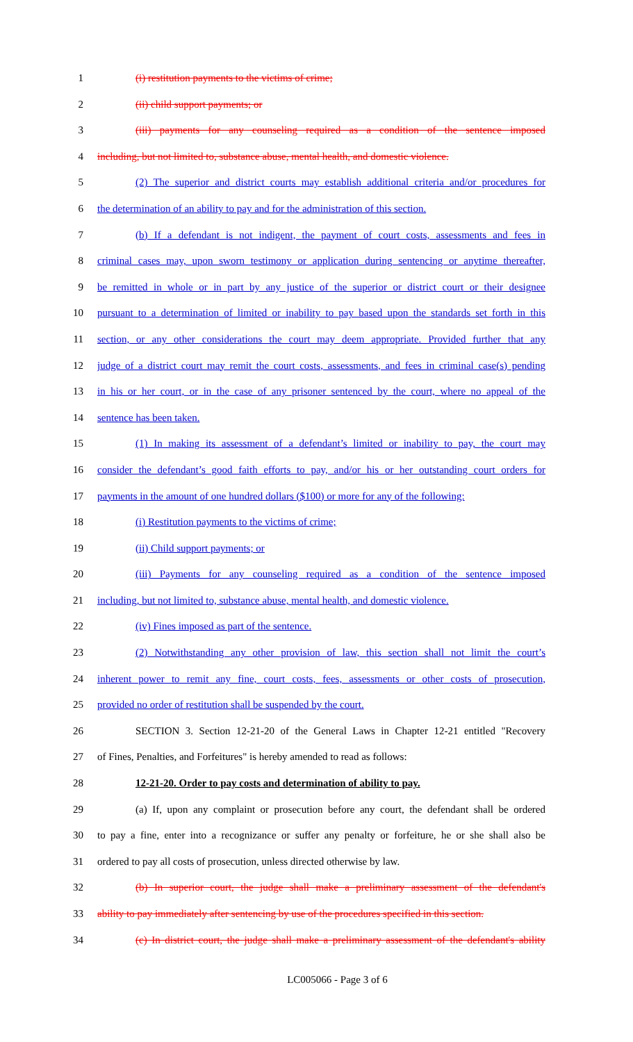1 (i) restitution payments to the victims of crime;
2 (ii) child support payments; or
3 (iii) payments for any counseling required as a condition of the sentence imposed
4 including, but not limited to, substance abuse, mental health, and domestic violence.
5 (2) The superior and district courts may establish additional criteria and/or procedures for
6 the determination of an ability to pay and for the administration of this section.
7 (b) If a defendant is not indigent, the payment of court costs, assessments and fees in
8 criminal cases may, upon sworn testimony or application during sentencing or anytime thereafter,
9 be remitted in whole or in part by any justice of the superior or district court or their designee
10 pursuant to a determination of limited or inability to pay based upon the standards set forth in this
11 section, or any other considerations the court may deem appropriate. Provided further that any
12 judge of a district court may remit the court costs, assessments, and fees in criminal case(s) pending
13 in his or her court, or in the case of any prisoner sentenced by the court, where no appeal of the
14 sentence has been taken.
15 (1) In making its assessment of a defendant’s limited or inability to pay, the court may
16 consider the defendant’s good faith efforts to pay, and/or his or her outstanding court orders for
17 payments in the amount of one hundred dollars ($100) or more for any of the following:
18 (i) Restitution payments to the victims of crime;
19 (ii) Child support payments; or
20 (iii) Payments for any counseling required as a condition of the sentence imposed
21 including, but not limited to, substance abuse, mental health, and domestic violence.
22 (iv) Fines imposed as part of the sentence.
23 (2) Notwithstanding any other provision of law, this section shall not limit the court’s
24 inherent power to remit any fine, court costs, fees, assessments or other costs of prosecution,
25 provided no order of restitution shall be suspended by the court.
26 SECTION 3. Section 12-21-20 of the General Laws in Chapter 12-21 entitled "Recovery
27 of Fines, Penalties, and Forfeitures" is hereby amended to read as follows:
28 12-21-20. Order to pay costs and determination of ability to pay.
29 (a) If, upon any complaint or prosecution before any court, the defendant shall be ordered
30 to pay a fine, enter into a recognizance or suffer any penalty or forfeiture, he or she shall also be
31 ordered to pay all costs of prosecution, unless directed otherwise by law.
32 (b) In superior court, the judge shall make a preliminary assessment of the defendant's
33 ability to pay immediately after sentencing by use of the procedures specified in this section.
34 (c) In district court, the judge shall make a preliminary assessment of the defendant's ability
LC005066 - Page 3 of 6